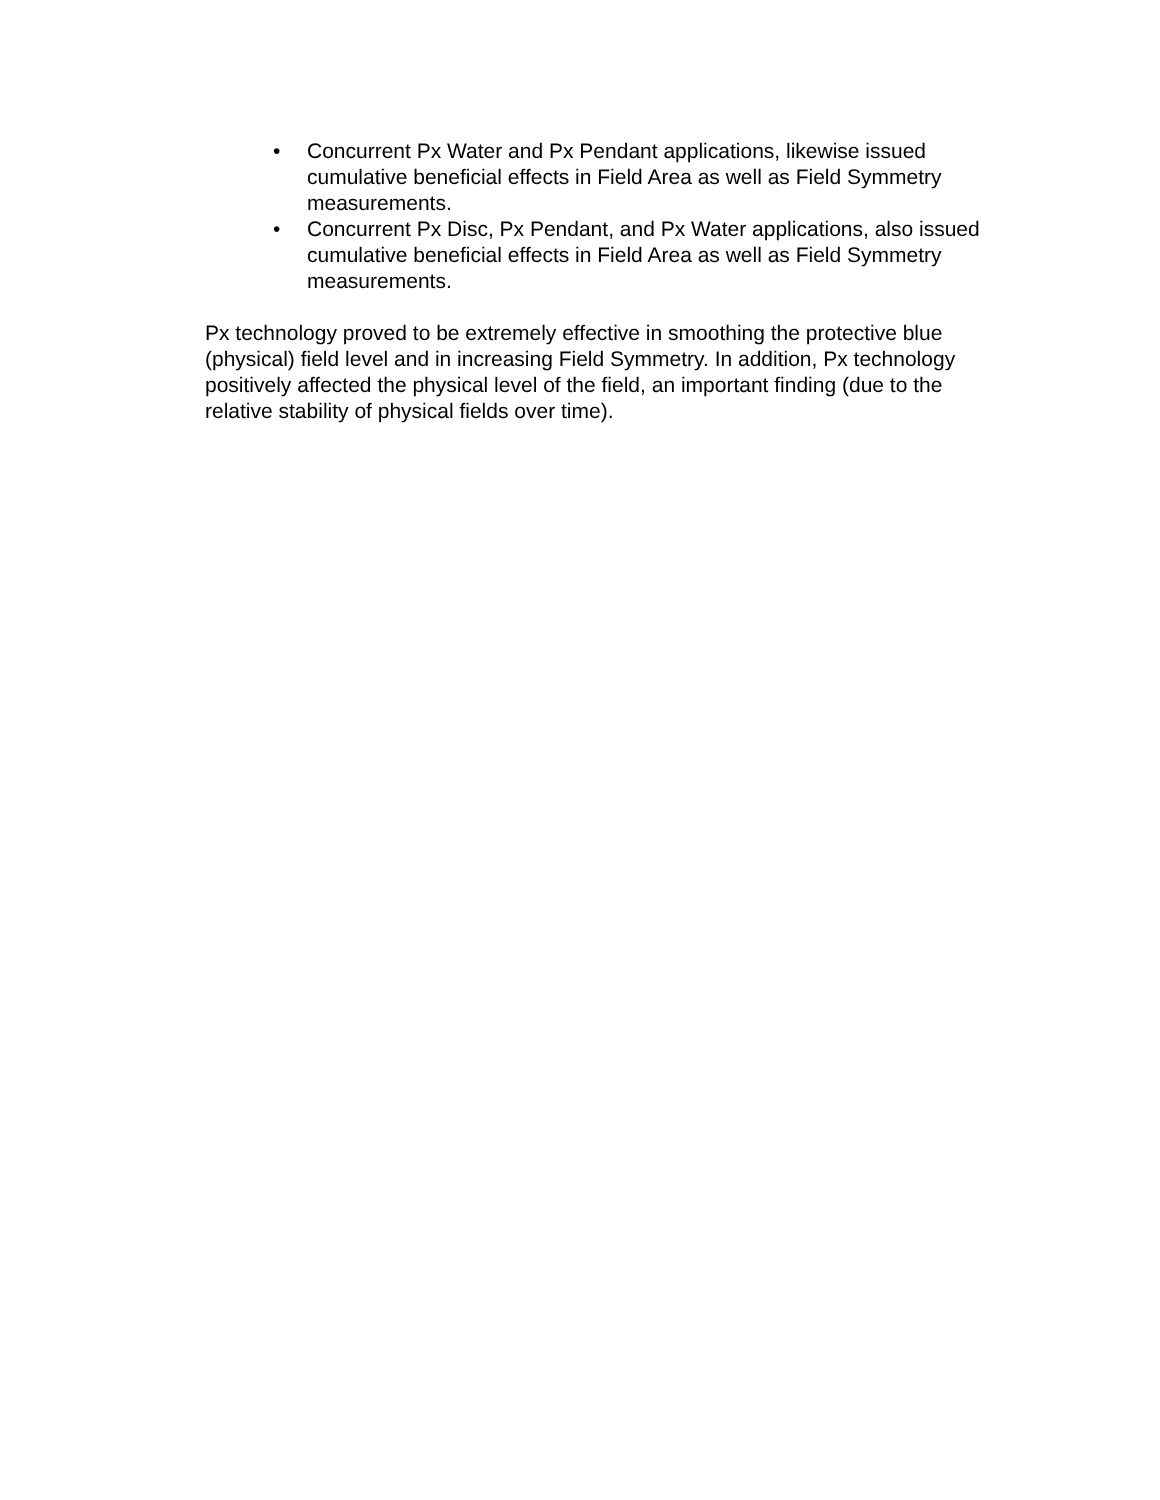• Concurrent Px Water and Px Pendant applications, likewise issued cumulative beneficial effects in Field Area as well as Field Symmetry measurements.
• Concurrent Px Disc, Px Pendant, and Px Water applications, also issued cumulative beneficial effects in Field Area as well as Field Symmetry measurements.
Px technology proved to be extremely effective in smoothing the protective blue (physical) field level and in increasing Field Symmetry. In addition, Px technology positively affected the physical level of the field, an important finding (due to the relative stability of physical fields over time).